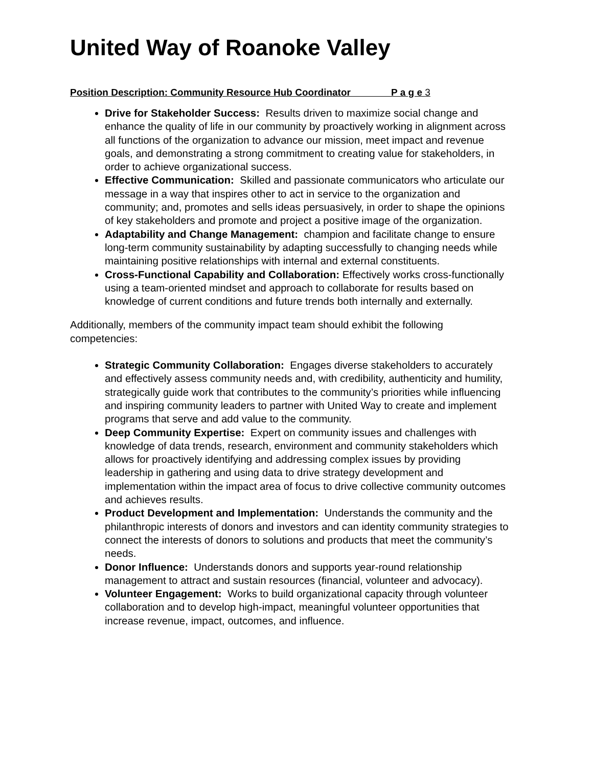United Way of Roanoke Valley
Position Description: Community Resource Hub Coordinator P a g e 3
Drive for Stakeholder Success: Results driven to maximize social change and enhance the quality of life in our community by proactively working in alignment across all functions of the organization to advance our mission, meet impact and revenue goals, and demonstrating a strong commitment to creating value for stakeholders, in order to achieve organizational success.
Effective Communication: Skilled and passionate communicators who articulate our message in a way that inspires other to act in service to the organization and community; and, promotes and sells ideas persuasively, in order to shape the opinions of key stakeholders and promote and project a positive image of the organization.
Adaptability and Change Management: champion and facilitate change to ensure long-term community sustainability by adapting successfully to changing needs while maintaining positive relationships with internal and external constituents.
Cross-Functional Capability and Collaboration: Effectively works cross-functionally using a team-oriented mindset and approach to collaborate for results based on knowledge of current conditions and future trends both internally and externally.
Additionally, members of the community impact team should exhibit the following competencies:
Strategic Community Collaboration: Engages diverse stakeholders to accurately and effectively assess community needs and, with credibility, authenticity and humility, strategically guide work that contributes to the community’s priorities while influencing and inspiring community leaders to partner with United Way to create and implement programs that serve and add value to the community.
Deep Community Expertise: Expert on community issues and challenges with knowledge of data trends, research, environment and community stakeholders which allows for proactively identifying and addressing complex issues by providing leadership in gathering and using data to drive strategy development and implementation within the impact area of focus to drive collective community outcomes and achieves results.
Product Development and Implementation: Understands the community and the philanthropic interests of donors and investors and can identity community strategies to connect the interests of donors to solutions and products that meet the community’s needs.
Donor Influence: Understands donors and supports year-round relationship management to attract and sustain resources (financial, volunteer and advocacy).
Volunteer Engagement: Works to build organizational capacity through volunteer collaboration and to develop high-impact, meaningful volunteer opportunities that increase revenue, impact, outcomes, and influence.